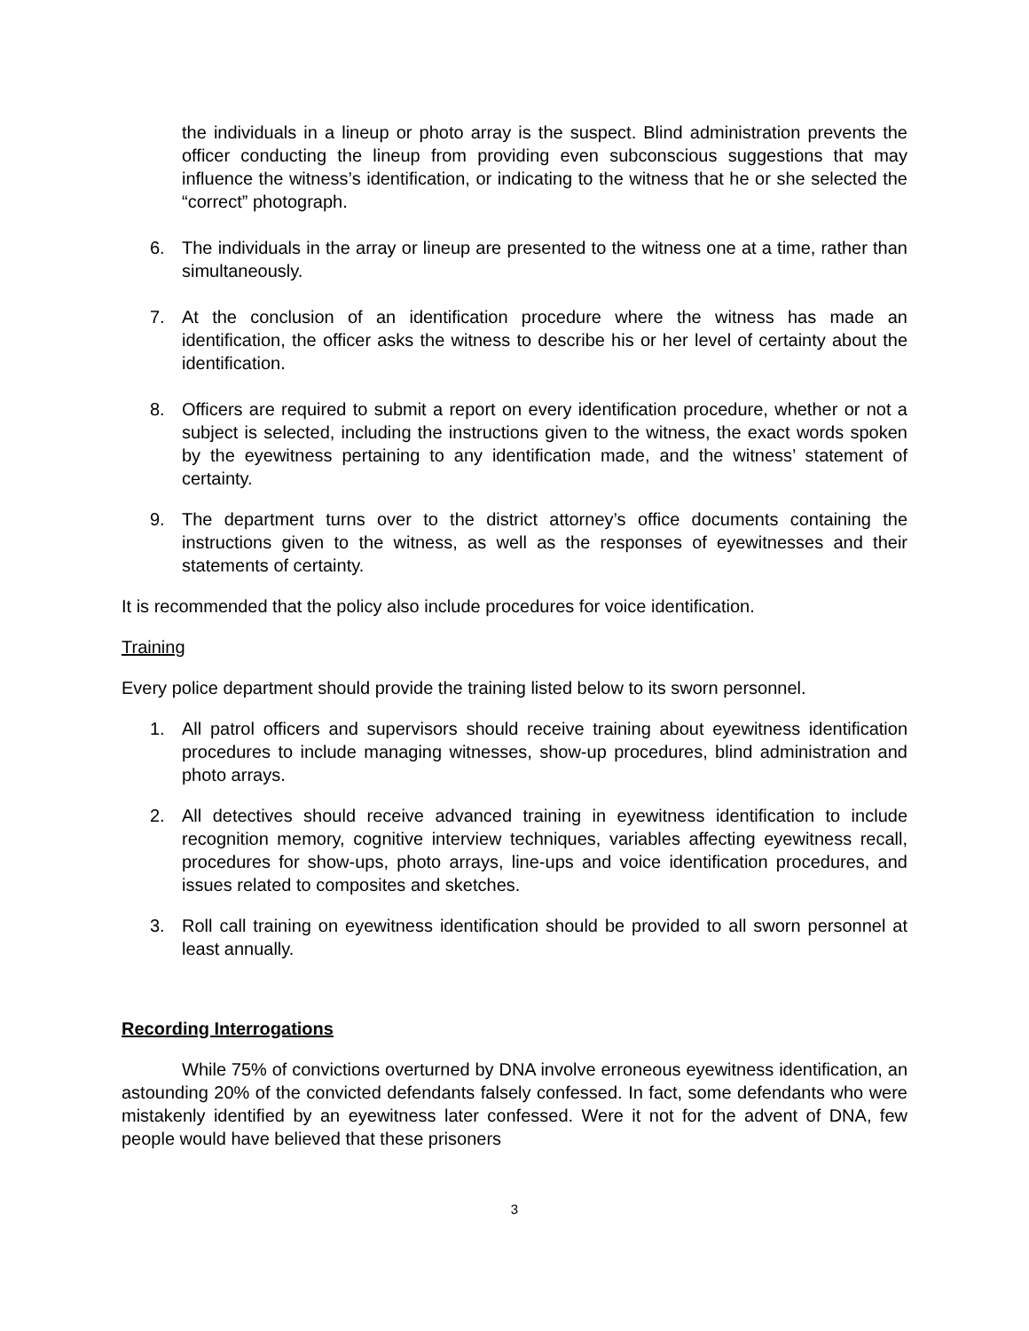the individuals in a lineup or photo array is the suspect. Blind administration prevents the officer conducting the lineup from providing even subconscious suggestions that may influence the witness’s identification, or indicating to the witness that he or she selected the “correct” photograph.
6. The individuals in the array or lineup are presented to the witness one at a time, rather than simultaneously.
7. At the conclusion of an identification procedure where the witness has made an identification, the officer asks the witness to describe his or her level of certainty about the identification.
8. Officers are required to submit a report on every identification procedure, whether or not a subject is selected, including the instructions given to the witness, the exact words spoken by the eyewitness pertaining to any identification made, and the witness’ statement of certainty.
9. The department turns over to the district attorney’s office documents containing the instructions given to the witness, as well as the responses of eyewitnesses and their statements of certainty.
It is recommended that the policy also include procedures for voice identification.
Training
Every police department should provide the training listed below to its sworn personnel.
1. All patrol officers and supervisors should receive training about eyewitness identification procedures to include managing witnesses, show-up procedures, blind administration and photo arrays.
2. All detectives should receive advanced training in eyewitness identification to include recognition memory, cognitive interview techniques, variables affecting eyewitness recall, procedures for show-ups, photo arrays, line-ups and voice identification procedures, and issues related to composites and sketches.
3. Roll call training on eyewitness identification should be provided to all sworn personnel at least annually.
Recording Interrogations
While 75% of convictions overturned by DNA involve erroneous eyewitness identification, an astounding 20% of the convicted defendants falsely confessed. In fact, some defendants who were mistakenly identified by an eyewitness later confessed. Were it not for the advent of DNA, few people would have believed that these prisoners
3